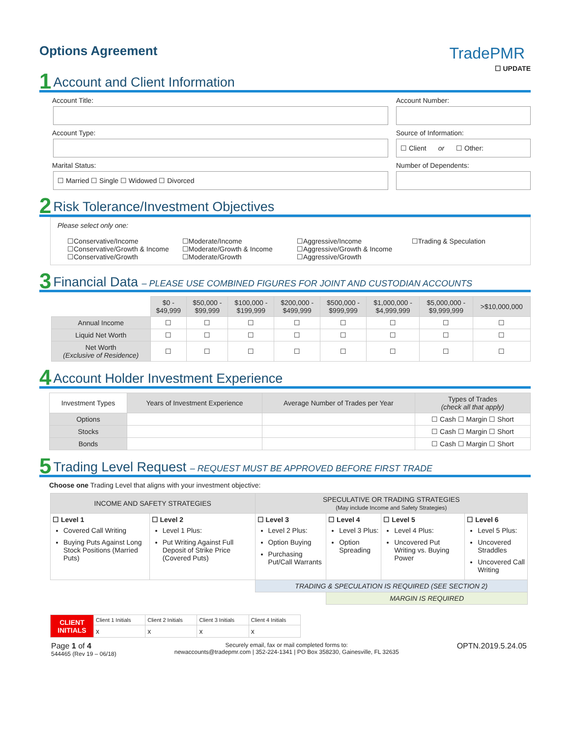Options Agreement
TradePMR
☐ UPDATE
1 Account and Client Information
Account Title:
Account Type:
Marital Status:
☐ Married ☐ Single ☐ Widowed ☐ Divorced
Account Number:
Source of Information:
☐ Client or ☐ Other:
Number of Dependents:
2 Risk Tolerance/Investment Objectives
Please select only one:
☐Conservative/Income
☐Conservative/Growth & Income
☐Conservative/Growth
☐Moderate/Income
☐Moderate/Growth & Income
☐Moderate/Growth
☐Aggressive/Income
☐Aggressive/Growth & Income
☐Aggressive/Growth
☐Trading & Speculation
3 Financial Data – PLEASE USE COMBINED FIGURES FOR JOINT AND CUSTODIAN ACCOUNTS
| | $0 - $49,999 | $50,000 - $99,999 | $100,000 - $199,999 | $200,000 - $499,999 | $500,000 - $999,999 | $1,000,000 - $4,999,999 | $5,000,000 - $9,999,999 | >$10,000,000 |
| Annual Income | ☐ | ☐ | ☐ | ☐ | ☐ | ☐ | ☐ | ☐ |
| Liquid Net Worth | ☐ | ☐ | ☐ | ☐ | ☐ | ☐ | ☐ | ☐ |
| Net Worth (Exclusive of Residence) | ☐ | ☐ | ☐ | ☐ | ☐ | ☐ | ☐ | ☐ |
4 Account Holder Investment Experience
| Investment Types | Years of Investment Experience | Average Number of Trades per Year | Types of Trades (check all that apply) |
| --- | --- | --- | --- |
| Options | | | ☐ Cash ☐ Margin ☐ Short |
| Stocks | | | ☐ Cash ☐ Margin ☐ Short |
| Bonds | | | ☐ Cash ☐ Margin ☐ Short |
5 Trading Level Request – REQUEST MUST BE APPROVED BEFORE FIRST TRADE
Choose one Trading Level that aligns with your investment objective:
| INCOME AND SAFETY STRATEGIES | | SPECULATIVE OR TRADING STRATEGIES (May include Income and Safety Strategies) | | | |
| --- | --- | --- | --- | --- | --- |
| ☐ Level 1 Covered Call Writing Buying Puts Against Long Stock Positions (Married Puts) | ☐ Level 2 Level 1 Plus: Put Writing Against Full Deposit of Strike Price (Covered Puts) | ☐ Level 3 Level 2 Plus: Option Buying Purchasing Put/Call Warrants | ☐ Level 4 Level 3 Plus: Option Spreading | ☐ Level 5 Level 4 Plus: Uncovered Put Writing vs. Buying Power | ☐ Level 6 Level 5 Plus: Uncovered Straddles Uncovered Call Writing |
| | | TRADING & SPECULATION IS REQUIRED (SEE SECTION 2) | | | |
| | | | MARGIN IS REQUIRED | | |
| CLIENT INITIALS | Client 1 Initials | Client 2 Initials | Client 3 Initials | Client 4 Initials |
| | x | x | x | x |
Page 1 of 4
544465 (Rev 19 – 06/18)
Securely email, fax or mail completed forms to:
newaccounts@tradepmr.com | 352-224-1341 | PO Box 358230, Gainesville, FL 32635
OPTN.2019.5.24.05